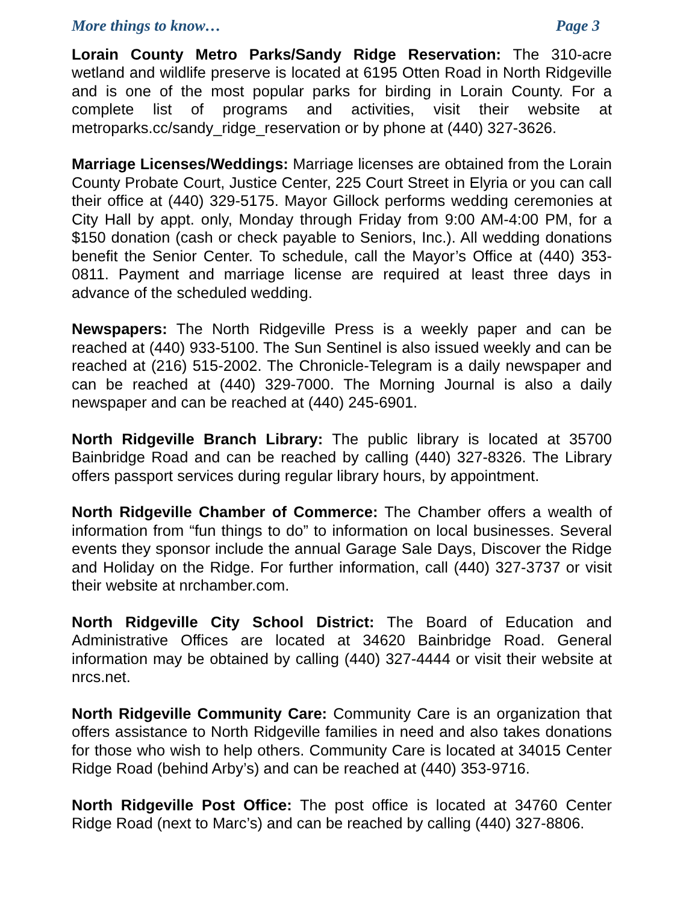More things to know… Page 3
Lorain County Metro Parks/Sandy Ridge Reservation: The 310-acre wetland and wildlife preserve is located at 6195 Otten Road in North Ridgeville and is one of the most popular parks for birding in Lorain County. For a complete list of programs and activities, visit their website at metroparks.cc/sandy_ridge_reservation or by phone at (440) 327-3626.
Marriage Licenses/Weddings: Marriage licenses are obtained from the Lorain County Probate Court, Justice Center, 225 Court Street in Elyria or you can call their office at (440) 329-5175. Mayor Gillock performs wedding ceremonies at City Hall by appt. only, Monday through Friday from 9:00 AM-4:00 PM, for a $150 donation (cash or check payable to Seniors, Inc.). All wedding donations benefit the Senior Center. To schedule, call the Mayor’s Office at (440) 353-0811. Payment and marriage license are required at least three days in advance of the scheduled wedding.
Newspapers: The North Ridgeville Press is a weekly paper and can be reached at (440) 933-5100. The Sun Sentinel is also issued weekly and can be reached at (216) 515-2002. The Chronicle-Telegram is a daily newspaper and can be reached at (440) 329-7000. The Morning Journal is also a daily newspaper and can be reached at (440) 245-6901.
North Ridgeville Branch Library: The public library is located at 35700 Bainbridge Road and can be reached by calling (440) 327-8326. The Library offers passport services during regular library hours, by appointment.
North Ridgeville Chamber of Commerce: The Chamber offers a wealth of information from “fun things to do” to information on local businesses. Several events they sponsor include the annual Garage Sale Days, Discover the Ridge and Holiday on the Ridge. For further information, call (440) 327-3737 or visit their website at nrchamber.com.
North Ridgeville City School District: The Board of Education and Administrative Offices are located at 34620 Bainbridge Road. General information may be obtained by calling (440) 327-4444 or visit their website at nrcs.net.
North Ridgeville Community Care: Community Care is an organization that offers assistance to North Ridgeville families in need and also takes donations for those who wish to help others. Community Care is located at 34015 Center Ridge Road (behind Arby’s) and can be reached at (440) 353-9716.
North Ridgeville Post Office: The post office is located at 34760 Center Ridge Road (next to Marc’s) and can be reached by calling (440) 327-8806.